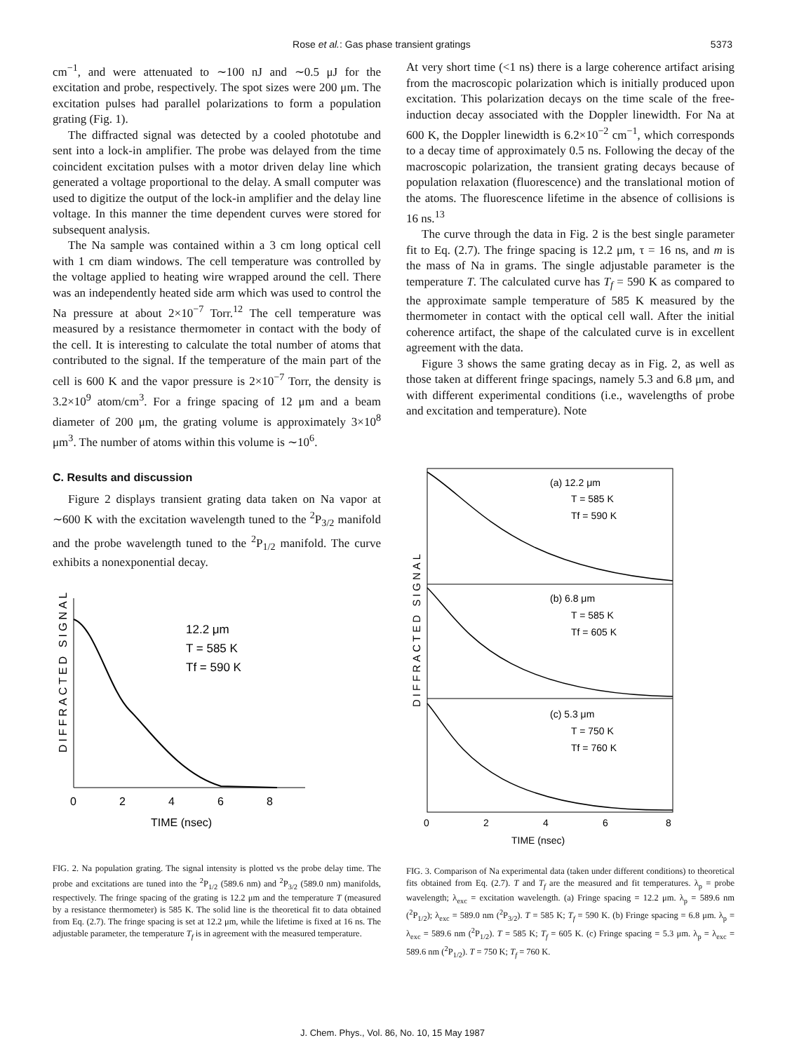Rose et al.: Gas phase transient gratings 5373
cm<sup>−1</sup>, and were attenuated to ∼100 nJ and ∼0.5 μJ for the excitation and probe, respectively. The spot sizes were 200 μm. The excitation pulses had parallel polarizations to form a population grating (Fig. 1).
The diffracted signal was detected by a cooled phototube and sent into a lock-in amplifier. The probe was delayed from the time coincident excitation pulses with a motor driven delay line which generated a voltage proportional to the delay. A small computer was used to digitize the output of the lock-in amplifier and the delay line voltage. In this manner the time dependent curves were stored for subsequent analysis.
The Na sample was contained within a 3 cm long optical cell with 1 cm diam windows. The cell temperature was controlled by the voltage applied to heating wire wrapped around the cell. There was an independently heated side arm which was used to control the Na pressure at about 2×10<sup>−7</sup> Torr.<sup>12</sup> The cell temperature was measured by a resistance thermometer in contact with the body of the cell. It is interesting to calculate the total number of atoms that contributed to the signal. If the temperature of the main part of the cell is 600 K and the vapor pressure is 2×10<sup>−7</sup> Torr, the density is 3.2×10<sup>9</sup> atom/cm<sup>3</sup>. For a fringe spacing of 12 μm and a beam diameter of 200 μm, the grating volume is approximately 3×10<sup>8</sup> μm<sup>3</sup>. The number of atoms within this volume is ∼10<sup>6</sup>.
C. Results and discussion
Figure 2 displays transient grating data taken on Na vapor at ∼600 K with the excitation wavelength tuned to the <sup>2</sup>P<sub>3/2</sub> manifold and the probe wavelength tuned to the <sup>2</sup>P<sub>1/2</sub> manifold. The curve exhibits a nonexponential decay.
DIFFRACTED SIGNAL
12.2 μm
T = 585 K
Tf = 590 K
0
2
4
6
8
TIME (nsec)
FIG. 2. Na population grating. The signal intensity is plotted vs the probe delay time. The probe and excitations are tuned into the <sup>2</sup>P<sub>1/2</sub> (589.6 nm) and <sup>2</sup>P<sub>3/2</sub> (589.0 nm) manifolds, respectively. The fringe spacing of the grating is 12.2 μm and the temperature T (measured by a resistance thermometer) is 585 K. The solid line is the theoretical fit to data obtained from Eq. (2.7). The fringe spacing is set at 12.2 μm, while the lifetime is fixed at 16 ns. The adjustable parameter, the temperature T<sub>f</sub> is in agreement with the measured temperature.
At very short time (<1 ns) there is a large coherence artifact arising from the macroscopic polarization which is initially produced upon excitation. This polarization decays on the time scale of the free-induction decay associated with the Doppler linewidth. For Na at 600 K, the Doppler linewidth is 6.2×10<sup>−2</sup> cm<sup>−1</sup>, which corresponds to a decay time of approximately 0.5 ns. Following the decay of the macroscopic polarization, the transient grating decays because of population relaxation (fluorescence) and the translational motion of the atoms. The fluorescence lifetime in the absence of collisions is 16 ns.<sup>13</sup>
The curve through the data in Fig. 2 is the best single parameter fit to Eq. (2.7). The fringe spacing is 12.2 μm, τ = 16 ns, and m is the mass of Na in grams. The single adjustable parameter is the temperature T. The calculated curve has T<sub>f</sub> = 590 K as compared to the approximate sample temperature of 585 K measured by the thermometer in contact with the optical cell wall. After the initial coherence artifact, the shape of the calculated curve is in excellent agreement with the data.
Figure 3 shows the same grating decay as in Fig. 2, as well as those taken at different fringe spacings, namely 5.3 and 6.8 μm, and with different experimental conditions (i.e., wavelengths of probe and excitation and temperature). Note
DIFFRACTED SIGNAL
(a) 12.2 μm
T = 585 K
Tf = 590 K
(b) 6.8 μm
T = 585 K
Tf = 605 K
(c) 5.3 μm
T = 750 K
Tf = 760 K
0
2
4
6
8
TIME (nsec)
FIG. 3. Comparison of Na experimental data (taken under different conditions) to theoretical fits obtained from Eq. (2.7). T and T<sub>f</sub> are the measured and fit temperatures. λ<sub>p</sub> = probe wavelength; λ<sub>exc</sub> = excitation wavelength. (a) Fringe spacing = 12.2 μm. λ<sub>p</sub> = 589.6 nm (<sup>2</sup>P<sub>1/2</sub>); λ<sub>exc</sub> = 589.0 nm (<sup>2</sup>P<sub>3/2</sub>). T = 585 K; T<sub>f</sub> = 590 K. (b) Fringe spacing = 6.8 μm. λ<sub>p</sub> = λ<sub>exc</sub> = 589.6 nm (<sup>2</sup>P<sub>1/2</sub>). T = 585 K; T<sub>f</sub> = 605 K. (c) Fringe spacing = 5.3 μm. λ<sub>p</sub> = λ<sub>exc</sub> = 589.6 nm (<sup>2</sup>P<sub>1/2</sub>). T = 750 K; T<sub>f</sub> = 760 K.
J. Chem. Phys., Vol. 86, No. 10, 15 May 1987